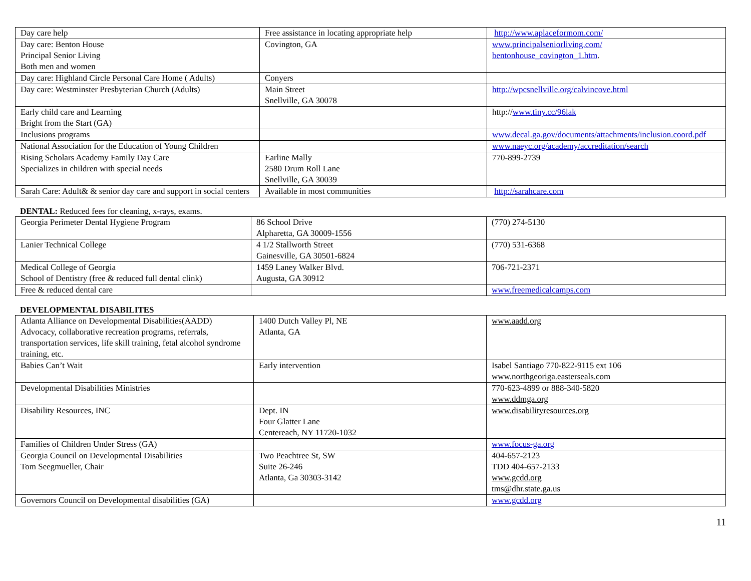| Day care help | Free assistance in locating appropriate help | http://www.aplaceformom.com/ |
| Day care: Benton House Principal Senior Living Both men and women | Covington, GA | www.principalseniorliving.com/ bentonhouse_covington_1.htm . |
| Day care: Highland Circle Personal Care Home ( Adults) | Conyers | |
| Day care: Westminster Presbyterian Church (Adults) | Main Street Snellville, GA 30078 | http://wpcsnellville.org/calvincove.html |
| Early child care and Learning Bright from the Start (GA) | | http:// www.tiny.cc/96lak |
| Inclusions programs | | www.decal.ga.gov/documents/attachments/inclusion.coord.pdf |
| National Association for the Education of Young Children | | www.naeyc.org/academy/accreditation/search |
| Rising Scholars Academy Family Day Care Specializes in children with special needs | Earline Mally 2580 Drum Roll Lane Snellville, GA 30039 | 770-899-2739 |
| Sarah Care: Adult& & senior day care and support in social centers | Available in most communities | http://sarahcare.com |
DENTAL: Reduced fees for cleaning, x-rays, exams.
| Georgia Perimeter Dental Hygiene Program | 86 School Drive Alpharetta, GA 30009-1556 | (770) 274-5130 |
| Lanier Technical College | 4 1/2 Stallworth Street Gainesville, GA 30501-6824 | (770) 531-6368 |
| Medical College of Georgia School of Dentistry (free & reduced full dental clink) | 1459 Laney Walker Blvd. Augusta, GA 30912 | 706-721-2371 |
| Free & reduced dental care | | www.freemedicalcamps.com |
DEVELOPMENTAL DISABILITES
| Atlanta Alliance on Developmental Disabilities(AADD) Advocacy, collaborative recreation programs, referrals, transportation services, life skill training, fetal alcohol syndrome training, etc. | 1400 Dutch Valley Pl, NE Atlanta, GA | www.aadd.org |
| Babies Can’t Wait | Early intervention | Isabel Santiago 770-822-9115 ext 106 www.northgeoriga.easterseals.com |
| Developmental Disabilities Ministries | | 770-623-4899 or 888-340-5820 www.ddmga.org |
| Disability Resources, INC | Dept. IN Four Glatter Lane Centereach, NY 11720-1032 | www.disabilityresources.org |
| Families of Children Under Stress (GA) | | www.focus-ga.org |
| Georgia Council on Developmental Disabilities Tom Seegmueller, Chair | Two Peachtree St, SW Suite 26-246 Atlanta, Ga 30303-3142 | 404-657-2123 TDD 404-657-2133 www.gcdd.org tms@dhr.state.ga.us |
| Governors Council on Developmental disabilities (GA) | | www.gcdd.org |
11